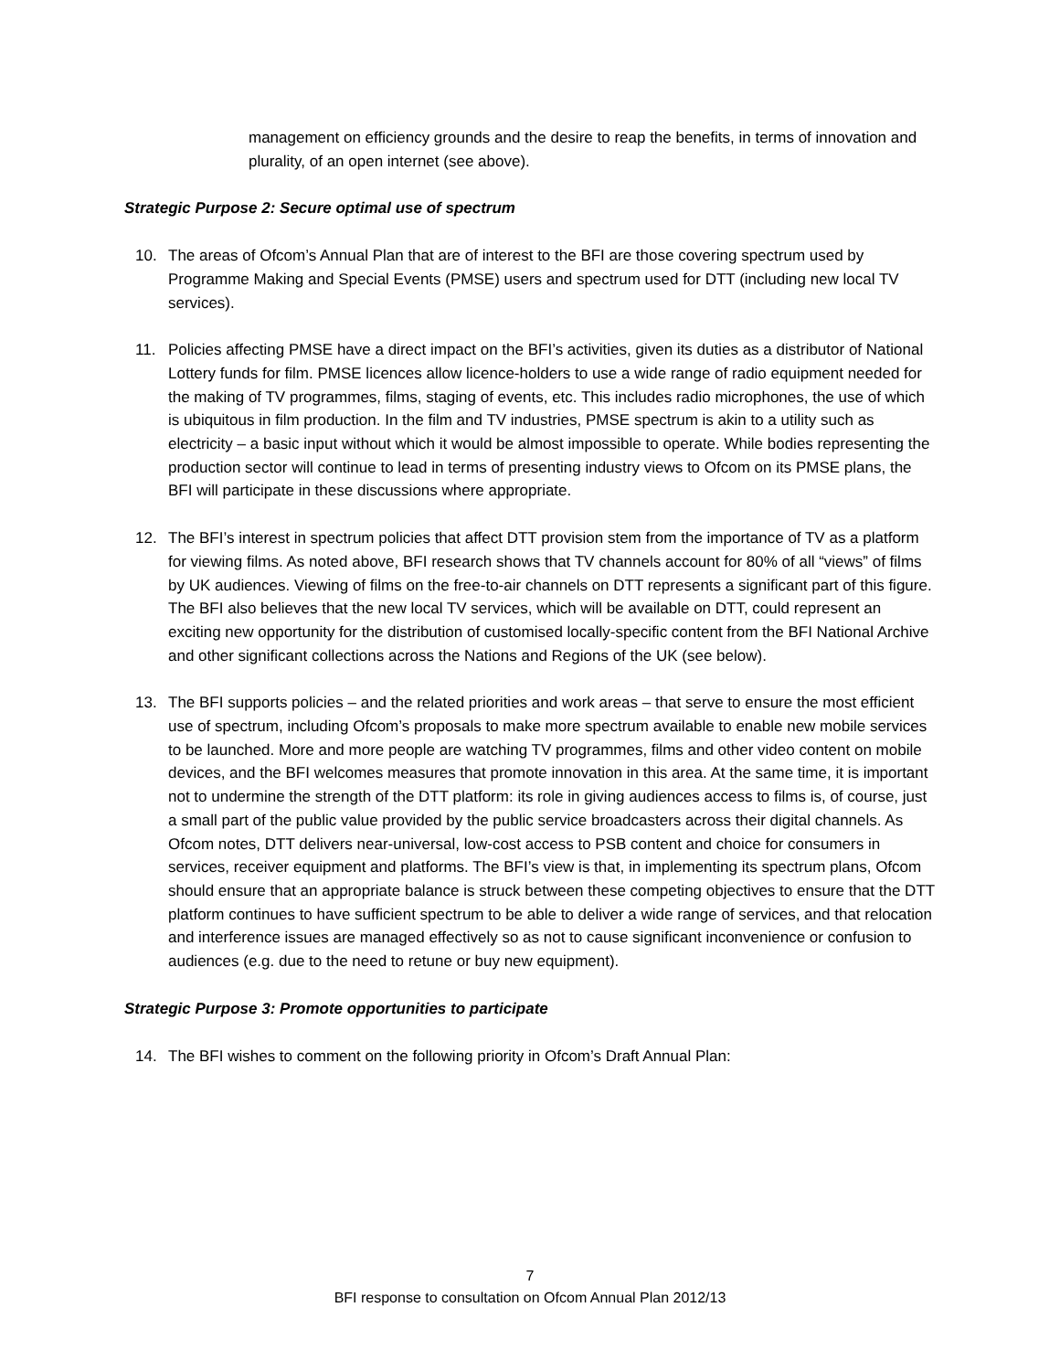management on efficiency grounds and the desire to reap the benefits, in terms of innovation and plurality, of an open internet (see above).
Strategic Purpose 2: Secure optimal use of spectrum
10. The areas of Ofcom’s Annual Plan that are of interest to the BFI are those covering spectrum used by Programme Making and Special Events (PMSE) users and spectrum used for DTT (including new local TV services).
11. Policies affecting PMSE have a direct impact on the BFI’s activities, given its duties as a distributor of National Lottery funds for film. PMSE licences allow licence-holders to use a wide range of radio equipment needed for the making of TV programmes, films, staging of events, etc. This includes radio microphones, the use of which is ubiquitous in film production. In the film and TV industries, PMSE spectrum is akin to a utility such as electricity – a basic input without which it would be almost impossible to operate. While bodies representing the production sector will continue to lead in terms of presenting industry views to Ofcom on its PMSE plans, the BFI will participate in these discussions where appropriate.
12. The BFI’s interest in spectrum policies that affect DTT provision stem from the importance of TV as a platform for viewing films. As noted above, BFI research shows that TV channels account for 80% of all “views” of films by UK audiences. Viewing of films on the free-to-air channels on DTT represents a significant part of this figure. The BFI also believes that the new local TV services, which will be available on DTT, could represent an exciting new opportunity for the distribution of customised locally-specific content from the BFI National Archive and other significant collections across the Nations and Regions of the UK (see below).
13. The BFI supports policies – and the related priorities and work areas – that serve to ensure the most efficient use of spectrum, including Ofcom’s proposals to make more spectrum available to enable new mobile services to be launched. More and more people are watching TV programmes, films and other video content on mobile devices, and the BFI welcomes measures that promote innovation in this area. At the same time, it is important not to undermine the strength of the DTT platform: its role in giving audiences access to films is, of course, just a small part of the public value provided by the public service broadcasters across their digital channels. As Ofcom notes, DTT delivers near-universal, low-cost access to PSB content and choice for consumers in services, receiver equipment and platforms. The BFI’s view is that, in implementing its spectrum plans, Ofcom should ensure that an appropriate balance is struck between these competing objectives to ensure that the DTT platform continues to have sufficient spectrum to be able to deliver a wide range of services, and that relocation and interference issues are managed effectively so as not to cause significant inconvenience or confusion to audiences (e.g. due to the need to retune or buy new equipment).
Strategic Purpose 3: Promote opportunities to participate
14. The BFI wishes to comment on the following priority in Ofcom’s Draft Annual Plan:
7
BFI response to consultation on Ofcom Annual Plan 2012/13